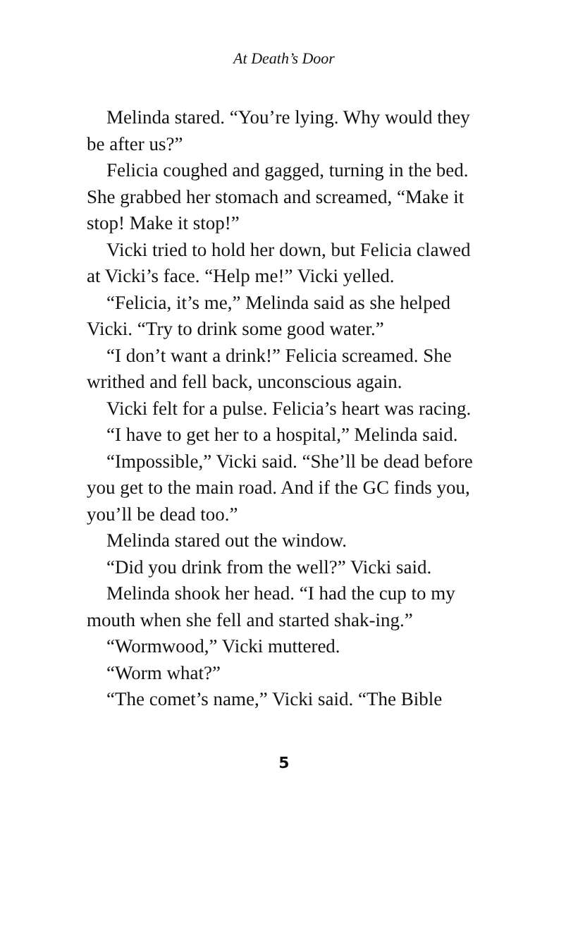At Death’s Door
Melinda stared. “You’re lying. Why would they be after us?”
Felicia coughed and gagged, turning in the bed. She grabbed her stomach and screamed, “Make it stop! Make it stop!”
Vicki tried to hold her down, but Felicia clawed at Vicki’s face. “Help me!” Vicki yelled.
“Felicia, it’s me,” Melinda said as she helped Vicki. “Try to drink some good water.”
“I don’t want a drink!” Felicia screamed. She writhed and fell back, unconscious again.
Vicki felt for a pulse. Felicia’s heart was racing.
“I have to get her to a hospital,” Melinda said.
“Impossible,” Vicki said. “She’ll be dead before you get to the main road. And if the GC finds you, you’ll be dead too.”
Melinda stared out the window.
“Did you drink from the well?” Vicki said.
Melinda shook her head. “I had the cup to my mouth when she fell and started shak-ing.”
“Wormwood,” Vicki muttered.
“Worm what?”
“The comet’s name,” Vicki said. “The Bible
5